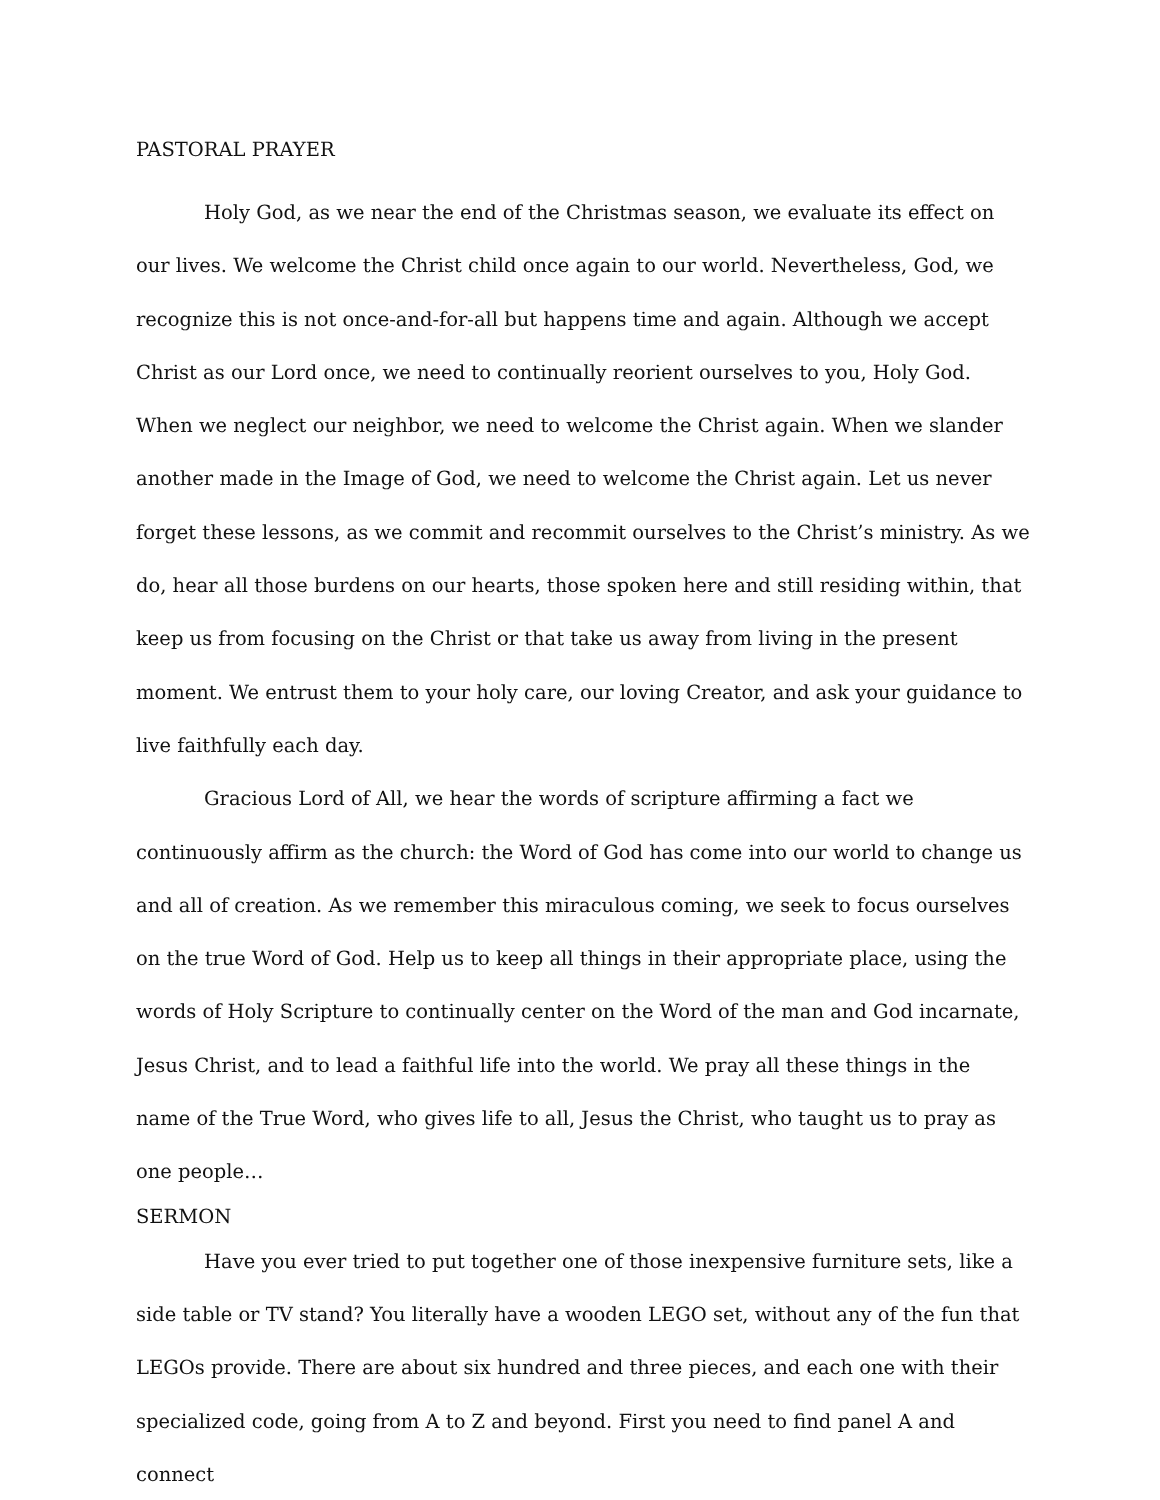PASTORAL PRAYER
Holy God, as we near the end of the Christmas season, we evaluate its effect on our lives. We welcome the Christ child once again to our world. Nevertheless, God, we recognize this is not once-and-for-all but happens time and again. Although we accept Christ as our Lord once, we need to continually reorient ourselves to you, Holy God. When we neglect our neighbor, we need to welcome the Christ again. When we slander another made in the Image of God, we need to welcome the Christ again. Let us never forget these lessons, as we commit and recommit ourselves to the Christ’s ministry. As we do, hear all those burdens on our hearts, those spoken here and still residing within, that keep us from focusing on the Christ or that take us away from living in the present moment. We entrust them to your holy care, our loving Creator, and ask your guidance to live faithfully each day.
Gracious Lord of All, we hear the words of scripture affirming a fact we continuously affirm as the church: the Word of God has come into our world to change us and all of creation. As we remember this miraculous coming, we seek to focus ourselves on the true Word of God. Help us to keep all things in their appropriate place, using the words of Holy Scripture to continually center on the Word of the man and God incarnate, Jesus Christ, and to lead a faithful life into the world. We pray all these things in the name of the True Word, who gives life to all, Jesus the Christ, who taught us to pray as one people…
SERMON
Have you ever tried to put together one of those inexpensive furniture sets, like a side table or TV stand? You literally have a wooden LEGO set, without any of the fun that LEGOs provide. There are about six hundred and three pieces, and each one with their specialized code, going from A to Z and beyond. First you need to find panel A and connect